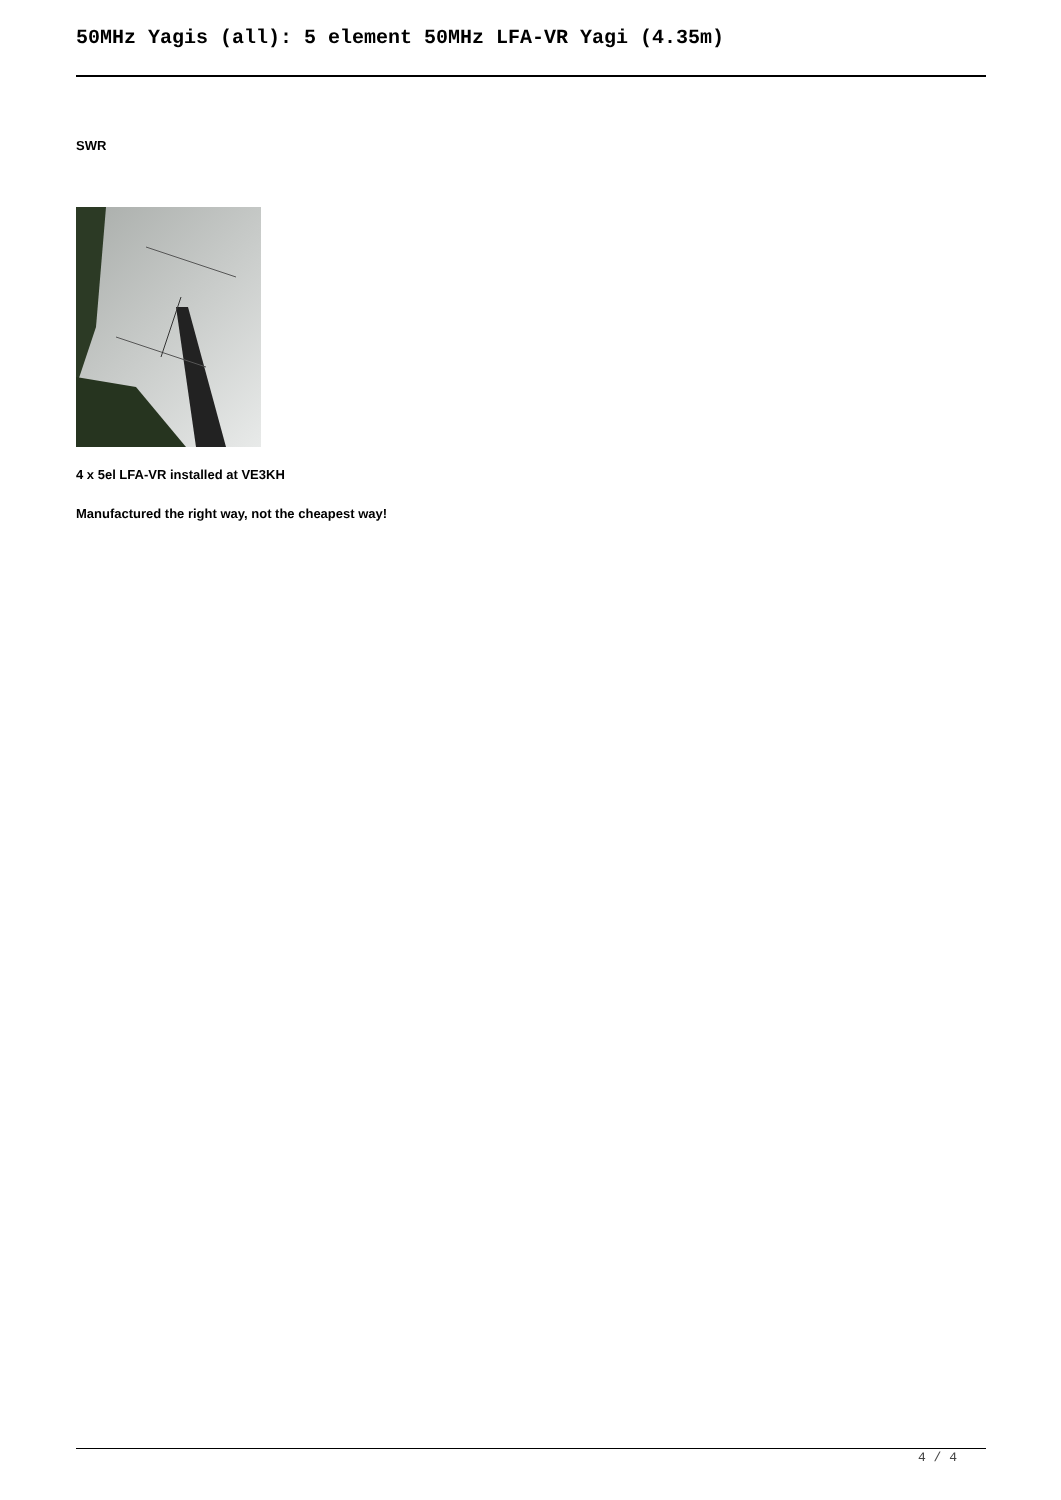50MHz Yagis (all): 5 element 50MHz LFA-VR Yagi (4.35m)
SWR
4 x 5el LFA-VR installed at VE3KH
Manufactured the right way, not the cheapest way!
4 / 4